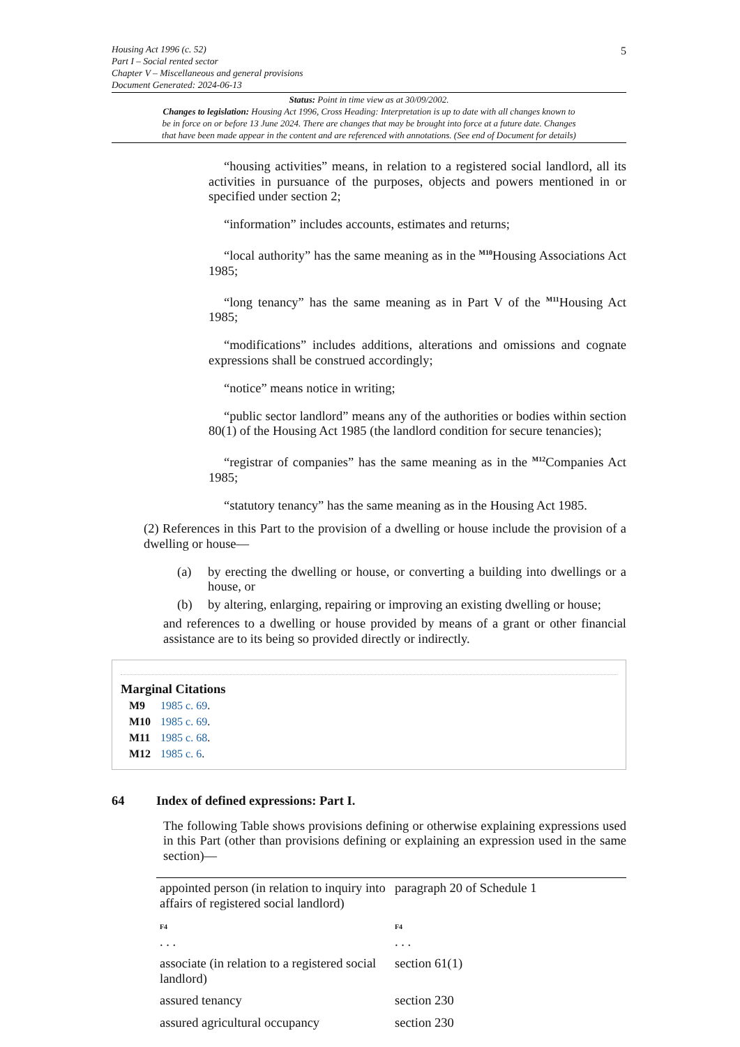Housing Act 1996 (c. 52)
Part I – Social rented sector
Chapter V – Miscellaneous and general provisions
Document Generated: 2024-06-13
5
Status: Point in time view as at 30/09/2002.
Changes to legislation: Housing Act 1996, Cross Heading: Interpretation is up to date with all changes known to
be in force on or before 13 June 2024. There are changes that may be brought into force at a future date. Changes
that have been made appear in the content and are referenced with annotations. (See end of Document for details)
“housing activities” means, in relation to a registered social landlord, all its activities in pursuance of the purposes, objects and powers mentioned in or specified under section 2;
“information” includes accounts, estimates and returns;
“local authority” has the same meaning as in the <sup>M10</sup>Housing Associations Act 1985;
“long tenancy” has the same meaning as in Part V of the <sup>M11</sup>Housing Act 1985;
“modifications” includes additions, alterations and omissions and cognate expressions shall be construed accordingly;
“notice” means notice in writing;
“public sector landlord” means any of the authorities or bodies within section 80(1) of the Housing Act 1985 (the landlord condition for secure tenancies);
“registrar of companies” has the same meaning as in the <sup>M12</sup>Companies Act 1985;
“statutory tenancy” has the same meaning as in the Housing Act 1985.
(2) References in this Part to the provision of a dwelling or house include the provision of a dwelling or house—
(a) by erecting the dwelling or house, or converting a building into dwellings or a house, or
(b) by altering, enlarging, repairing or improving an existing dwelling or house;
and references to a dwelling or house provided by means of a grant or other financial assistance are to its being so provided directly or indirectly.
Marginal Citations
| M9 | 1985 c. 69 . |
| M10 | 1985 c. 69 . |
| M11 | 1985 c. 68 . |
| M12 | 1985 c. 6 . |
64 Index of defined expressions: Part I.
The following Table shows provisions defining or otherwise explaining expressions used in this Part (other than provisions defining or explaining an expression used in the same section)—
| appointed person (in relation to inquiry into affairs of registered social landlord) | paragraph 20 of Schedule 1 |
| F4 . . . | F4 . . . |
| associate (in relation to a registered social landlord) | section 61(1) |
| assured tenancy | section 230 |
| assured agricultural occupancy | section 230 |